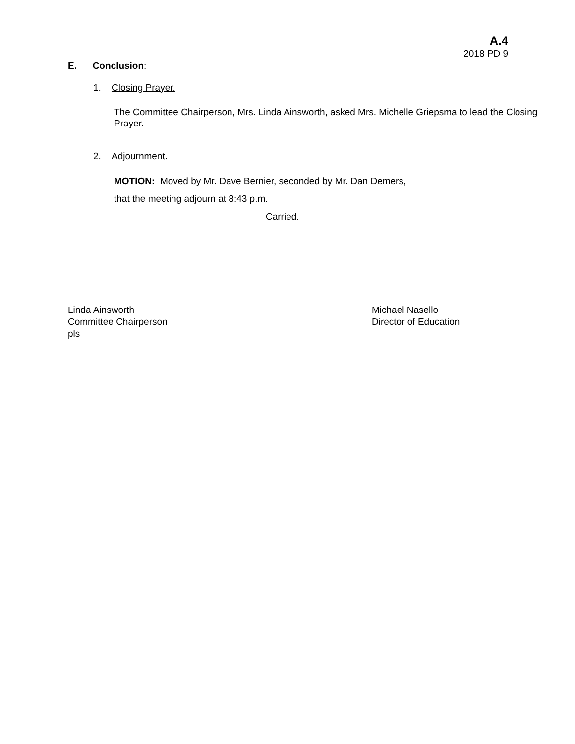A.4
2018 PD 9
E. Conclusion:
1. Closing Prayer.
The Committee Chairperson, Mrs. Linda Ainsworth, asked Mrs. Michelle Griepsma to lead the Closing Prayer.
2. Adjournment.
MOTION: Moved by Mr. Dave Bernier, seconded by Mr. Dan Demers,
that the meeting adjourn at 8:43 p.m.
Carried.
Linda Ainsworth
Committee Chairperson
pls
Michael Nasello
Director of Education